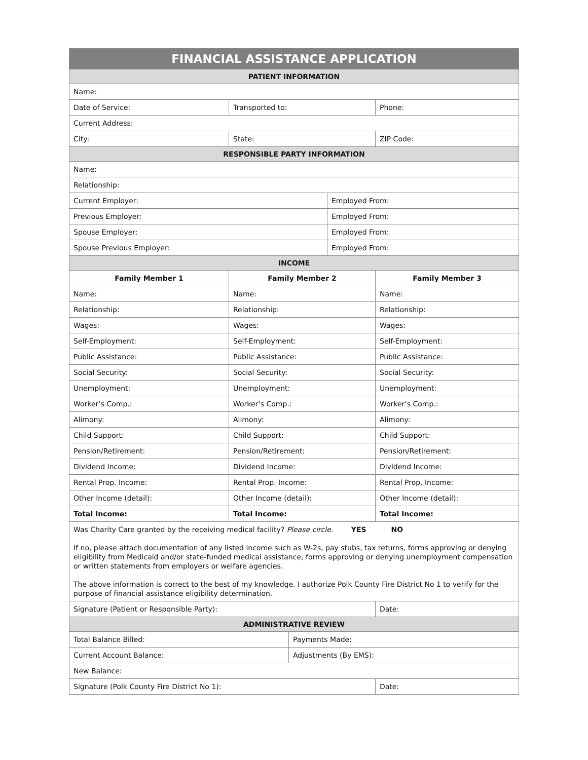| FINANCIAL ASSISTANCE APPLICATION | | | | |
| --- | --- | --- | --- | --- |
| PATIENT INFORMATION | | | | |
| Name: | | | | |
| Date of Service: | Transported to: | | | Phone: |
| Current Address: | | | | |
| City: | State: | | | ZIP Code: |
| RESPONSIBLE PARTY INFORMATION | | | | |
| Name: | | | | |
| Relationship: | | | | |
| Current Employer: | | | Employed From: | |
| Previous Employer: | | | Employed From: | |
| Spouse Employer: | | | Employed From: | |
| Spouse Previous Employer: | | | Employed From: | |
| INCOME | | | | |
| Family Member 1 | Family Member 2 | | | Family Member 3 |
| Name: | Name: | | | Name: |
| Relationship: | Relationship: | | | Relationship: |
| Wages: | Wages: | | | Wages: |
| Self-Employment: | Self-Employment: | | | Self-Employment: |
| Public Assistance: | Public Assistance: | | | Public Assistance: |
| Social Security: | Social Security: | | | Social Security: |
| Unemployment: | Unemployment: | | | Unemployment: |
| Worker’s Comp.: | Worker’s Comp.: | | | Worker’s Comp.: |
| Alimony: | Alimony: | | | Alimony: |
| Child Support: | Child Support: | | | Child Support: |
| Pension/Retirement: | Pension/Retirement: | | | Pension/Retirement: |
| Dividend Income: | Dividend Income: | | | Dividend Income: |
| Rental Prop. Income: | Rental Prop. Income: | | | Rental Prop. Income: |
| Other Income (detail): | Other Income (detail): | | | Other Income (detail): |
| Total Income: | Total Income: | | | Total Income: |
| Was Charity Care granted by the receiving medical facility? Please circle. YES NO If no, please attach documentation of any listed income such as W-2s, pay stubs, tax returns, forms approving or denying eligibility from Medicaid and/or state-funded medical assistance, forms approving or denying unemployment compensation or written statements from employers or welfare agencies. The above information is correct to the best of my knowledge. I authorize Polk County Fire District No 1 to verify for the purpose of financial assistance eligibility determination. | | | | |
| Signature (Patient or Responsible Party): | | | | Date: |
| ADMINISTRATIVE REVIEW | | | | |
| Total Balance Billed: | | Payments Made: | | |
| Current Account Balance: | | Adjustments (By EMS): | | |
| New Balance: | | | | |
| Signature (Polk County Fire District No 1): | | | | Date: |